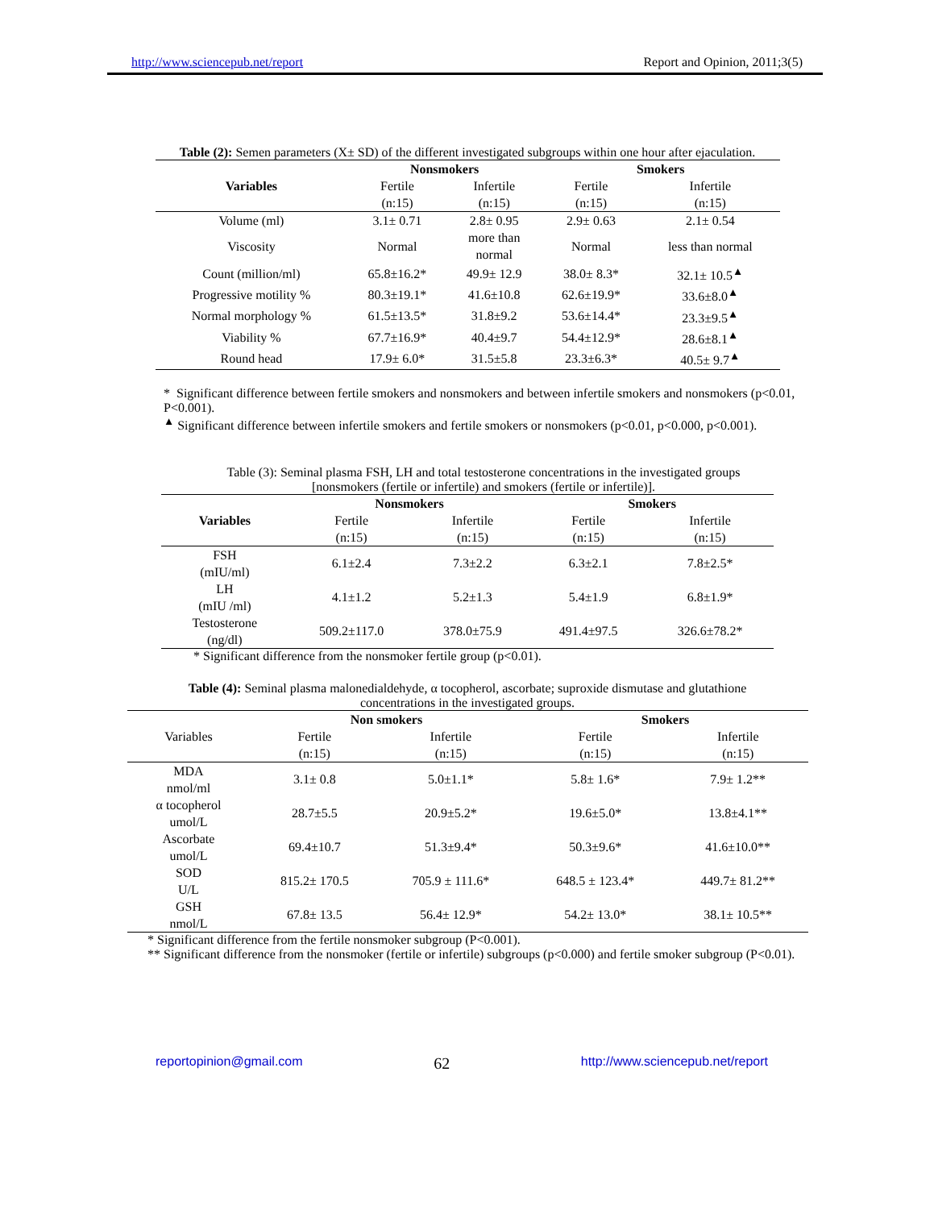http://www.sciencepub.net/report Report and Opinion, 2011;3(5)
Table (2): Semen parameters (X± SD) of the different investigated subgroups within one hour after ejaculation.
| Variables | Nonsmokers | | Smokers | |
| --- | --- | --- | --- | --- |
| | Fertile | Infertile | Fertile | Infertile |
| | (n:15) | (n:15) | (n:15) | (n:15) |
| Volume (ml) | 3.1± 0.71 | 2.8± 0.95 | 2.9± 0.63 | 2.1± 0.54 |
| Viscosity | Normal | more than normal | Normal | less than normal |
| Count (million/ml) | 65.8±16.2* | 49.9± 12.9 | 38.0± 8.3* | 32.1± 10.5<sup>▲</sup> |
| Progressive motility % | 80.3±19.1* | 41.6±10.8 | 62.6±19.9* | 33.6±8.0<sup>▲</sup> |
| Normal morphology % | 61.5±13.5* | 31.8±9.2 | 53.6±14.4* | 23.3±9.5<sup>▲</sup> |
| Viability % | 67.7±16.9* | 40.4±9.7 | 54.4±12.9* | 28.6±8.1<sup>▲</sup> |
| Round head | 17.9± 6.0* | 31.5±5.8 | 23.3±6.3* | 40.5± 9.7<sup>▲</sup> |
* Significant difference between fertile smokers and nonsmokers and between infertile smokers and nonsmokers (p<0.01, P<0.001).
<sup>▲</sup> Significant difference between infertile smokers and fertile smokers or nonsmokers (p<0.01, p<0.000, p<0.001).
Table (3): Seminal plasma FSH, LH and total testosterone concentrations in the investigated groups
[nonsmokers (fertile or infertile) and smokers (fertile or infertile)].
| Variables | Nonsmokers | | Smokers | |
| --- | --- | --- | --- | --- |
| | Fertile | Infertile | Fertile | Infertile |
| | (n:15) | (n:15) | (n:15) | (n:15) |
| FSH (mIU/ml) | 6.1±2.4 | 7.3±2.2 | 6.3±2.1 | 7.8±2.5* |
| LH (mIU /ml) | 4.1±1.2 | 5.2±1.3 | 5.4±1.9 | 6.8±1.9* |
| Testosterone (ng/dl) | 509.2±117.0 | 378.0±75.9 | 491.4±97.5 | 326.6±78.2* |
* Significant difference from the nonsmoker fertile group (p<0.01).
Table (4): Seminal plasma malonedialdehyde, α tocopherol, ascorbate; suproxide dismutase and glutathione
concentrations in the investigated groups.
| Variables | Non smokers | | Smokers | |
| --- | --- | --- | --- | --- |
| | Fertile | Infertile | Fertile | Infertile |
| | (n:15) | (n:15) | (n:15) | (n:15) |
| MDA nmol/ml | 3.1± 0.8 | 5.0±1.1* | 5.8± 1.6* | 7.9± 1.2** |
| α tocopherol umol/L | 28.7±5.5 | 20.9±5.2* | 19.6±5.0* | 13.8±4.1** |
| Ascorbate umol/L | 69.4±10.7 | 51.3±9.4* | 50.3±9.6* | 41.6±10.0** |
| SOD U/L | 815.2± 170.5 | 705.9 ± 111.6* | 648.5 ± 123.4* | 449.7± 81.2** |
| GSH nmol/L | 67.8± 13.5 | 56.4± 12.9* | 54.2± 13.0* | 38.1± 10.5** |
* Significant difference from the fertile nonsmoker subgroup (P<0.001).
** Significant difference from the nonsmoker (fertile or infertile) subgroups (p<0.000) and fertile smoker subgroup (P<0.01).
reportopinion@gmail.com 62 http://www.sciencepub.net/report